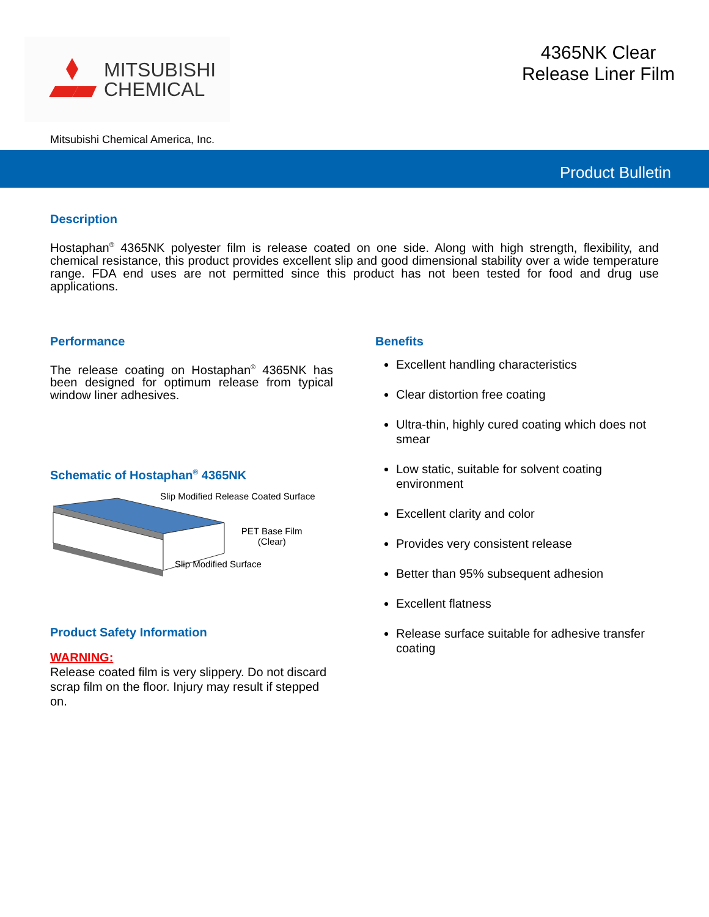MITSUBISHI
CHEMICAL
4365NK Clear
Release Liner Film
Mitsubishi Chemical America, Inc.
Product Bulletin
Description
Hostaphan<sup>®</sup> 4365NK polyester film is release coated on one side. Along with high strength, flexibility, and chemical resistance, this product provides excellent slip and good dimensional stability over a wide temperature range. FDA end uses are not permitted since this product has not been tested for food and drug use applications.
Performance
The release coating on Hostaphan<sup>®</sup> 4365NK has been designed for optimum release from typical window liner adhesives.
Schematic of Hostaphan<sup>®</sup> 4365NK
Slip Modified Release Coated Surface
PET Base Film
(Clear)
Slip Modified Surface
Product Safety Information
WARNING:
Release coated film is very slippery. Do not discard scrap film on the floor. Injury may result if stepped on.
Benefits
Excellent handling characteristics
Clear distortion free coating
Ultra-thin, highly cured coating which does not smear
Low static, suitable for solvent coating environment
Excellent clarity and color
Provides very consistent release
Better than 95% subsequent adhesion
Excellent flatness
Release surface suitable for adhesive transfer coating